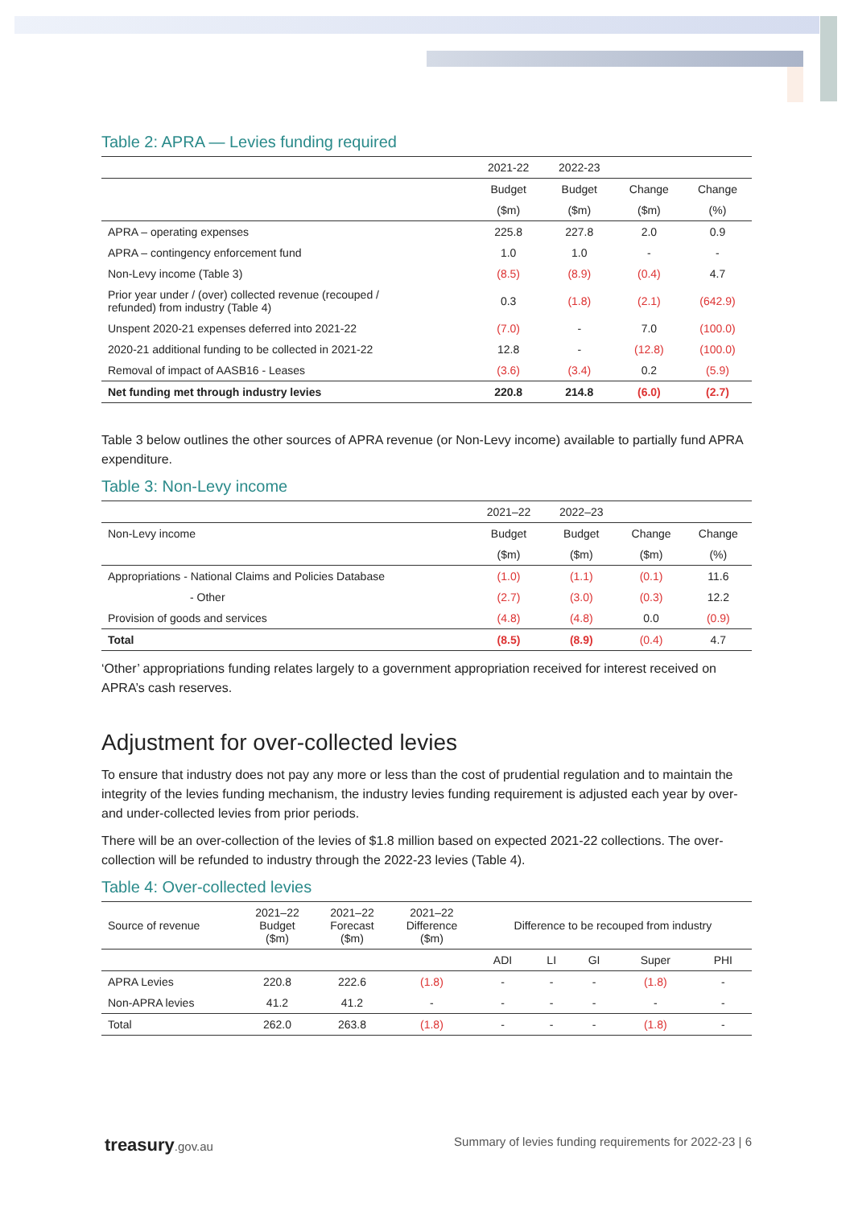Table 2: APRA — Levies funding required
| | 2021-22 | 2022-23 | | |
| --- | --- | --- | --- | --- |
| | Budget | Budget | Change | Change |
| | ($m) | ($m) | ($m) | (%) |
| APRA – operating expenses | 225.8 | 227.8 | 2.0 | 0.9 |
| APRA – contingency enforcement fund | 1.0 | 1.0 | - | - |
| Non-Levy income (Table 3) | (8.5) | (8.9) | (0.4) | 4.7 |
| Prior year under / (over) collected revenue (recouped / refunded) from industry (Table 4) | 0.3 | (1.8) | (2.1) | (642.9) |
| Unspent 2020-21 expenses deferred into 2021-22 | (7.0) | - | 7.0 | (100.0) |
| 2020-21 additional funding to be collected in 2021-22 | 12.8 | - | (12.8) | (100.0) |
| Removal of impact of AASB16 - Leases | (3.6) | (3.4) | 0.2 | (5.9) |
| Net funding met through industry levies | 220.8 | 214.8 | (6.0) | (2.7) |
Table 3 below outlines the other sources of APRA revenue (or Non-Levy income) available to partially fund APRA expenditure.
Table 3: Non-Levy income
| | 2021–22 | 2022–23 | | |
| --- | --- | --- | --- | --- |
| Non-Levy income | Budget | Budget | Change | Change |
| | ($m) | ($m) | ($m) | (%) |
| Appropriations - National Claims and Policies Database | (1.0) | (1.1) | (0.1) | 11.6 |
| - Other | (2.7) | (3.0) | (0.3) | 12.2 |
| Provision of goods and services | (4.8) | (4.8) | 0.0 | (0.9) |
| Total | (8.5) | (8.9) | (0.4) | 4.7 |
‘Other’ appropriations funding relates largely to a government appropriation received for interest received on APRA’s cash reserves.
Adjustment for over-collected levies
To ensure that industry does not pay any more or less than the cost of prudential regulation and to maintain the integrity of the levies funding mechanism, the industry levies funding requirement is adjusted each year by over- and under-collected levies from prior periods.
There will be an over-collection of the levies of $1.8 million based on expected 2021-22 collections. The over-collection will be refunded to industry through the 2022-23 levies (Table 4).
Table 4: Over-collected levies
| Source of revenue | 2021–22 Budget ($m) | 2021–22 Forecast ($m) | 2021–22 Difference ($m) | Difference to be recouped from industry | | | | |
| --- | --- | --- | --- | --- | --- | --- | --- | --- |
| | | | | ADI | LI | GI | Super | PHI |
| APRA Levies | 220.8 | 222.6 | (1.8) | - | - | - | (1.8) | - |
| Non-APRA levies | 41.2 | 41.2 | - | - | - | - | - | - |
| Total | 262.0 | 263.8 | (1.8) | - | - | - | (1.8) | - |
treasury.gov.au Summary of levies funding requirements for 2022-23 | 6